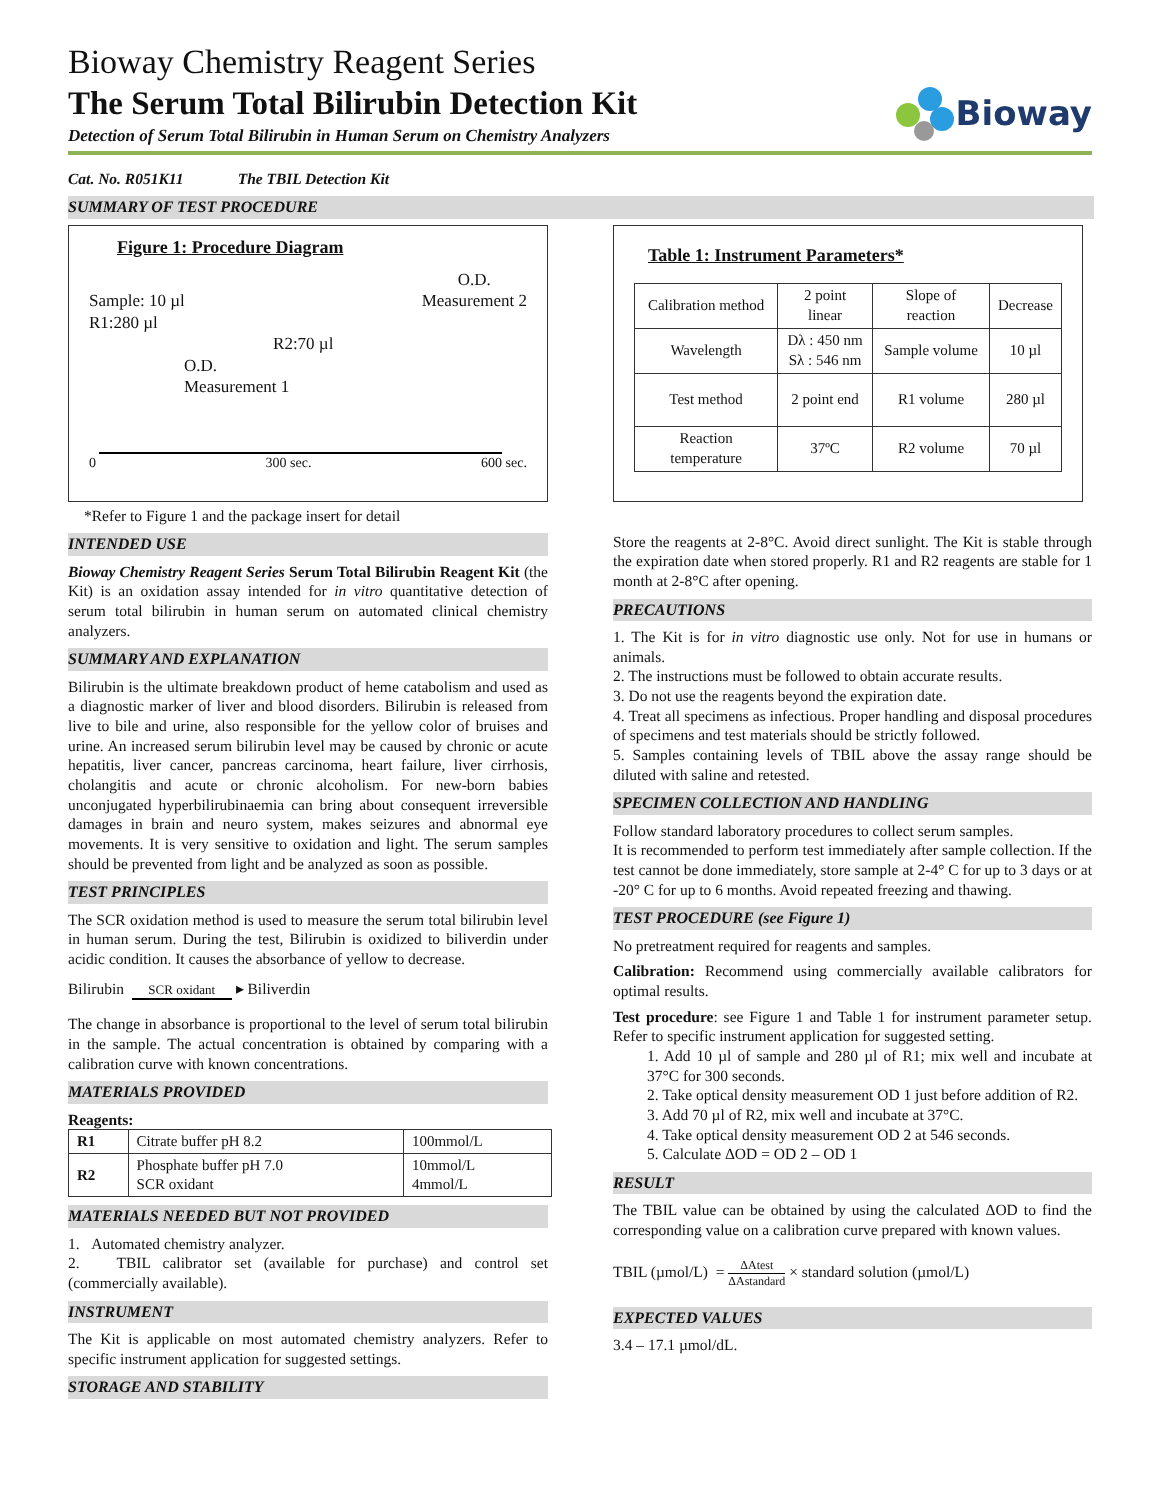Bioway Chemistry Reagent Series
The Serum Total Bilirubin Detection Kit
Detection of Serum Total Bilirubin in Human Serum on Chemistry Analyzers
Bioway
Cat. No. R051K11 The TBIL Detection Kit
SUMMARY OF TEST PROCEDURE
Figure 1: Procedure Diagram
Sample: 10 µl
R1:280 µl
R2:70 µl O.D.
Measurement 2
O.D.
Measurement 1
0 300 sec. 600 sec.
*Refer to Figure 1 and the package insert for detail
INTENDED USE
Bioway Chemistry Reagent Series Serum Total Bilirubin Reagent Kit (the Kit) is an oxidation assay intended for in vitro quantitative detection of serum total bilirubin in human serum on automated clinical chemistry analyzers.
SUMMARY AND EXPLANATION
Bilirubin is the ultimate breakdown product of heme catabolism and used as a diagnostic marker of liver and blood disorders. Bilirubin is released from live to bile and urine, also responsible for the yellow color of bruises and urine. An increased serum bilirubin level may be caused by chronic or acute hepatitis, liver cancer, pancreas carcinoma, heart failure, liver cirrhosis, cholangitis and acute or chronic alcoholism. For new-born babies unconjugated hyperbilirubinaemia can bring about consequent irreversible damages in brain and neuro system, makes seizures and abnormal eye movements. It is very sensitive to oxidation and light. The serum samples should be prevented from light and be analyzed as soon as possible.
TEST PRINCIPLES
The SCR oxidation method is used to measure the serum total bilirubin level in human serum. During the test, Bilirubin is oxidized to biliverdin under acidic condition. It causes the absorbance of yellow to decrease.
Bilirubin SCR oxidant ▸ Biliverdin
The change in absorbance is proportional to the level of serum total bilirubin in the sample. The actual concentration is obtained by comparing with a calibration curve with known concentrations.
MATERIALS PROVIDED
Reagents:
| R1 | Citrate buffer pH 8.2 | 100mmol/L |
| R2 | Phosphate buffer pH 7.0 SCR oxidant | 10mmol/L 4mmol/L |
MATERIALS NEEDED BUT NOT PROVIDED
1. Automated chemistry analyzer.
2. TBIL calibrator set (available for purchase) and control set (commercially available).
INSTRUMENT
The Kit is applicable on most automated chemistry analyzers. Refer to specific instrument application for suggested settings.
STORAGE AND STABILITY
Table 1: Instrument Parameters*
| Calibration method | 2 point linear | Slope of reaction | Decrease |
| Wavelength | Dλ : 450 nm Sλ : 546 nm | Sample volume | 10 µl |
| Test method | 2 point end | R1 volume | 280 µl |
| Reaction temperature | 37ºC | R2 volume | 70 µl |
Store the reagents at 2-8°C. Avoid direct sunlight. The Kit is stable through the expiration date when stored properly. R1 and R2 reagents are stable for 1 month at 2-8°C after opening.
PRECAUTIONS
1. The Kit is for in vitro diagnostic use only. Not for use in humans or animals.
2. The instructions must be followed to obtain accurate results.
3. Do not use the reagents beyond the expiration date.
4. Treat all specimens as infectious. Proper handling and disposal procedures of specimens and test materials should be strictly followed.
5. Samples containing levels of TBIL above the assay range should be diluted with saline and retested.
SPECIMEN COLLECTION AND HANDLING
Follow standard laboratory procedures to collect serum samples.
It is recommended to perform test immediately after sample collection. If the test cannot be done immediately, store sample at 2-4° C for up to 3 days or at -20° C for up to 6 months. Avoid repeated freezing and thawing.
TEST PROCEDURE (see Figure 1)
No pretreatment required for reagents and samples.
Calibration: Recommend using commercially available calibrators for optimal results.
Test procedure: see Figure 1 and Table 1 for instrument parameter setup. Refer to specific instrument application for suggested setting.
1. Add 10 µl of sample and 280 µl of R1; mix well and incubate at 37°C for 300 seconds.
2. Take optical density measurement OD 1 just before addition of R2.
3. Add 70 µl of R2, mix well and incubate at 37°C.
4. Take optical density measurement OD 2 at 546 seconds.
5. Calculate ΔOD = OD 2 – OD 1
RESULT
The TBIL value can be obtained by using the calculated ΔOD to find the corresponding value on a calibration curve prepared with known values.
TBIL (µmol/L) = ΔAtest ΔAstandard × standard solution (µmol/L)
EXPECTED VALUES
3.4 – 17.1 µmol/dL.